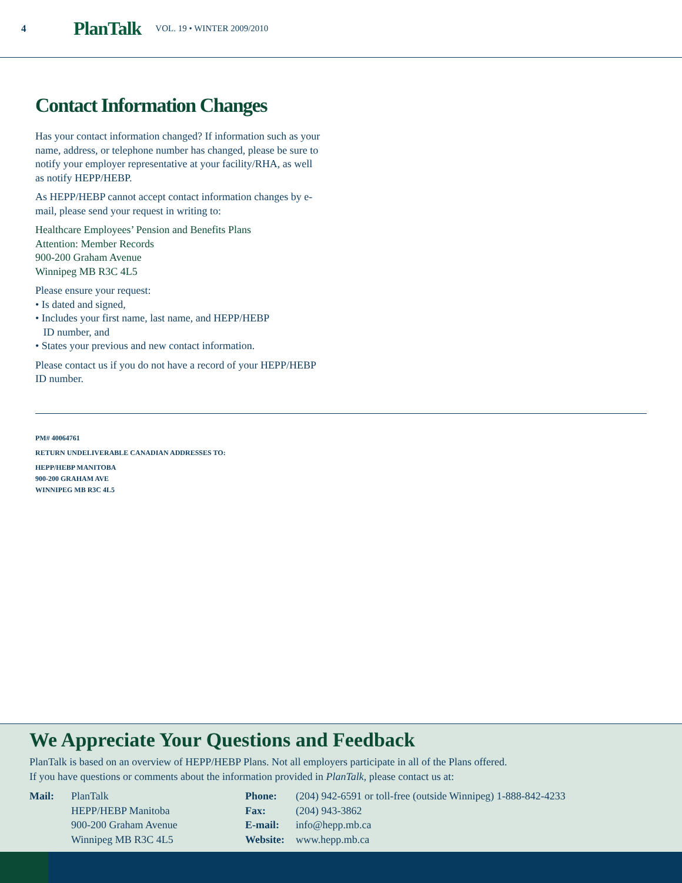4 PlanTalk VOL. 19 • WINTER 2009/2010
Contact Information Changes
Has your contact information changed? If information such as your name, address, or telephone number has changed, please be sure to notify your employer representative at your facility/RHA, as well as notify HEPP/HEBP.
As HEPP/HEBP cannot accept contact information changes by e-mail, please send your request in writing to:
Healthcare Employees’ Pension and Benefits Plans
Attention: Member Records
900-200 Graham Avenue
Winnipeg MB R3C 4L5
Please ensure your request:
• Is dated and signed,
• Includes your first name, last name, and HEPP/HEBP
ID number, and
• States your previous and new contact information.
Please contact us if you do not have a record of your HEPP/HEBP ID number.
PM# 40064761
RETURN UNDELIVERABLE CANADIAN ADDRESSES TO:
HEPP/HEBP MANITOBA
900-200 GRAHAM AVE
WINNIPEG MB R3C 4L5
We Appreciate Your Questions and Feedback
PlanTalk is based on an overview of HEPP/HEBP Plans. Not all employers participate in all of the Plans offered.
If you have questions or comments about the information provided in PlanTalk, please contact us at:
Mail: PlanTalk
HEPP/HEBP Manitoba
900-200 Graham Avenue
Winnipeg MB R3C 4L5
Phone:
Fax:
E-mail:
Website:
(204) 942-6591 or toll-free (outside Winnipeg) 1-888-842-4233
(204) 943-3862
info@hepp.mb.ca
www.hepp.mb.ca